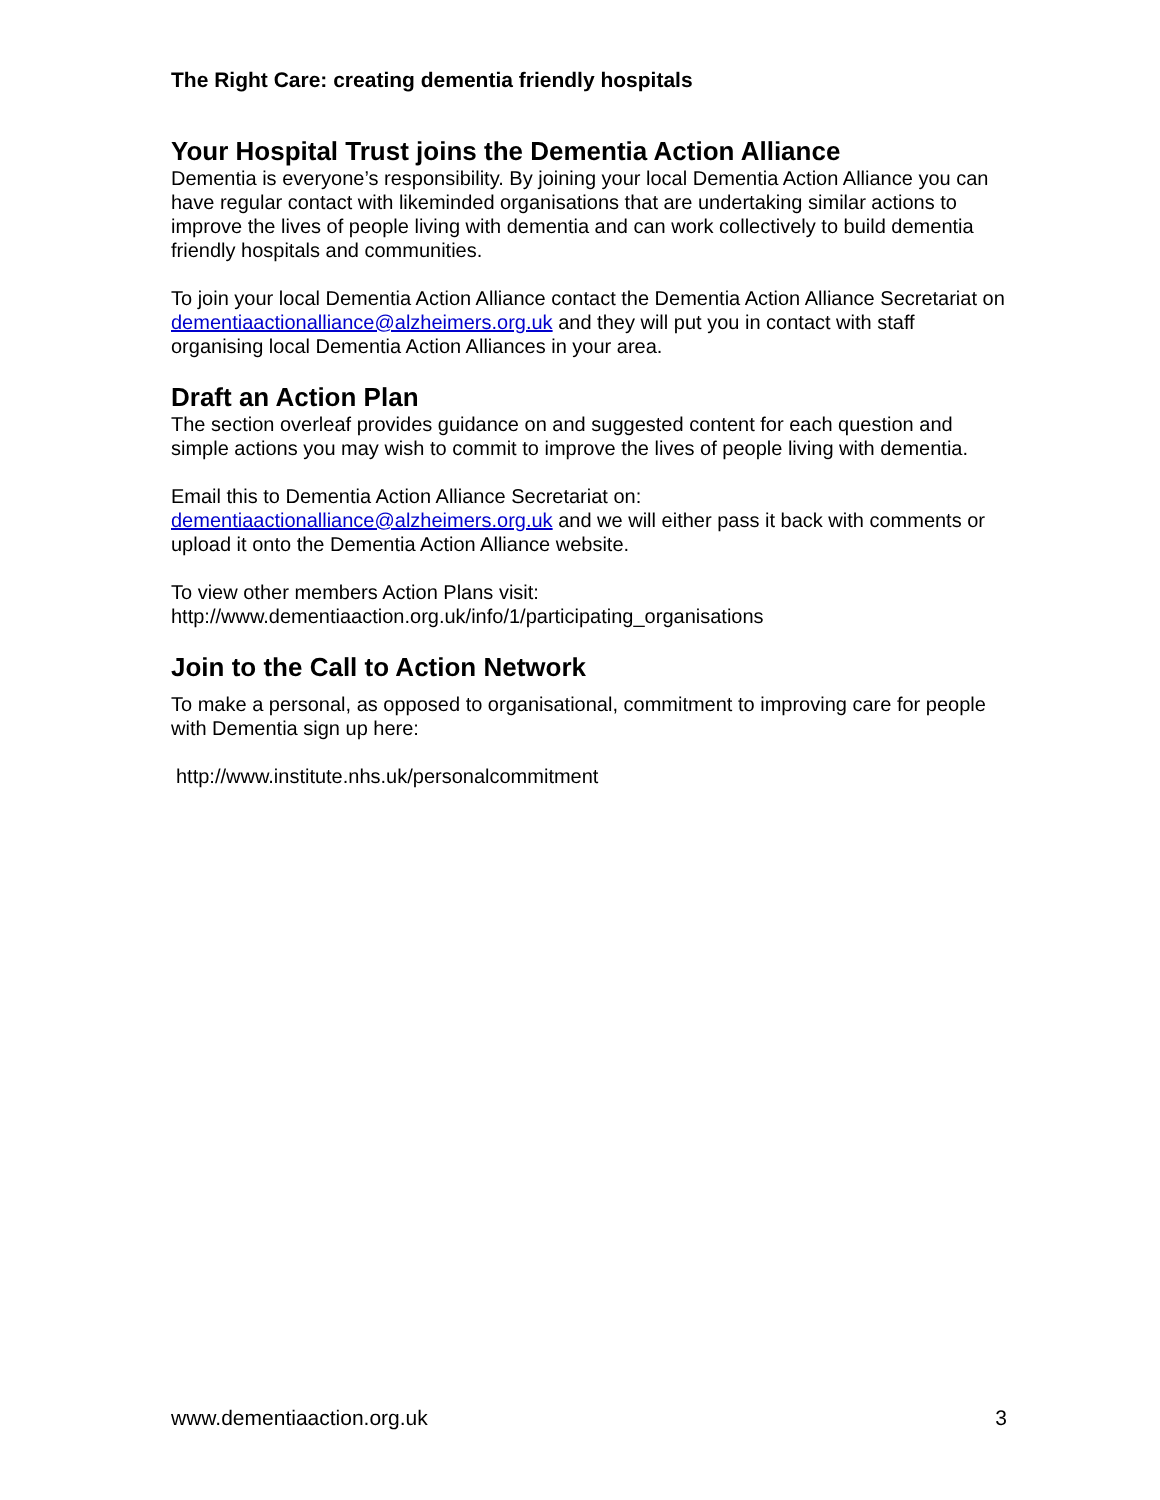The Right Care: creating dementia friendly hospitals
Your Hospital Trust joins the Dementia Action Alliance
Dementia is everyone’s responsibility. By joining your local Dementia Action Alliance you can have regular contact with likeminded organisations that are undertaking similar actions to improve the lives of people living with dementia and can work collectively to build dementia friendly hospitals and communities.
To join your local Dementia Action Alliance contact the Dementia Action Alliance Secretariat on dementiaactionalliance@alzheimers.org.uk and they will put you in contact with staff organising local Dementia Action Alliances in your area.
Draft an Action Plan
The section overleaf provides guidance on and suggested content for each question and simple actions you may wish to commit to improve the lives of people living with dementia.
Email this to Dementia Action Alliance Secretariat on:
dementiaactionalliance@alzheimers.org.uk and we will either pass it back with comments or upload it onto the Dementia Action Alliance website.
To view other members Action Plans visit:
http://www.dementiaaction.org.uk/info/1/participating_organisations
Join to the Call to Action Network
To make a personal, as opposed to organisational, commitment to improving care for people with Dementia sign up here:
http://www.institute.nhs.uk/personalcommitment
www.dementiaaction.org.uk 3